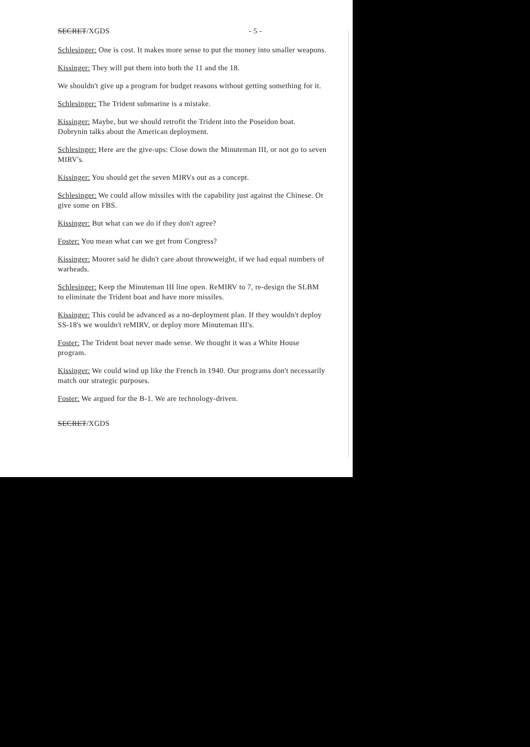SECRET/XGDS - 5 -
Schlesinger: One is cost. It makes more sense to put the money into smaller weapons.
Kissinger: They will put them into both the 11 and the 18.
We shouldn't give up a program for budget reasons without getting something for it.
Schlesinger: The Trident submarine is a mistake.
Kissinger: Maybe, but we should retrofit the Trident into the Poseidon boat. Dobrynin talks about the American deployment.
Schlesinger: Here are the give-ups: Close down the Minuteman III, or not go to seven MIRV's.
Kissinger: You should get the seven MIRVs out as a concept.
Schlesinger: We could allow missiles with the capability just against the Chinese. Or give some on FBS.
Kissinger: But what can we do if they don't agree?
Foster: You mean what can we get from Congress?
Kissinger: Moorer said he didn't care about throwweight, if we had equal numbers of warheads.
Schlesinger: Keep the Minuteman III line open. ReMIRV to 7, re-design the SLBM to eliminate the Trident boat and have more missiles.
Kissinger: This could be advanced as a no-deployment plan. If they wouldn't deploy SS-18's we wouldn't reMIRV, or deploy more Minuteman III's.
Foster: The Trident boat never made sense. We thought it was a White House program.
Kissinger: We could wind up like the French in 1940. Our programs don't necessarily match our strategic purposes.
Foster: We argued for the B-1. We are technology-driven.
SECRET/XGDS